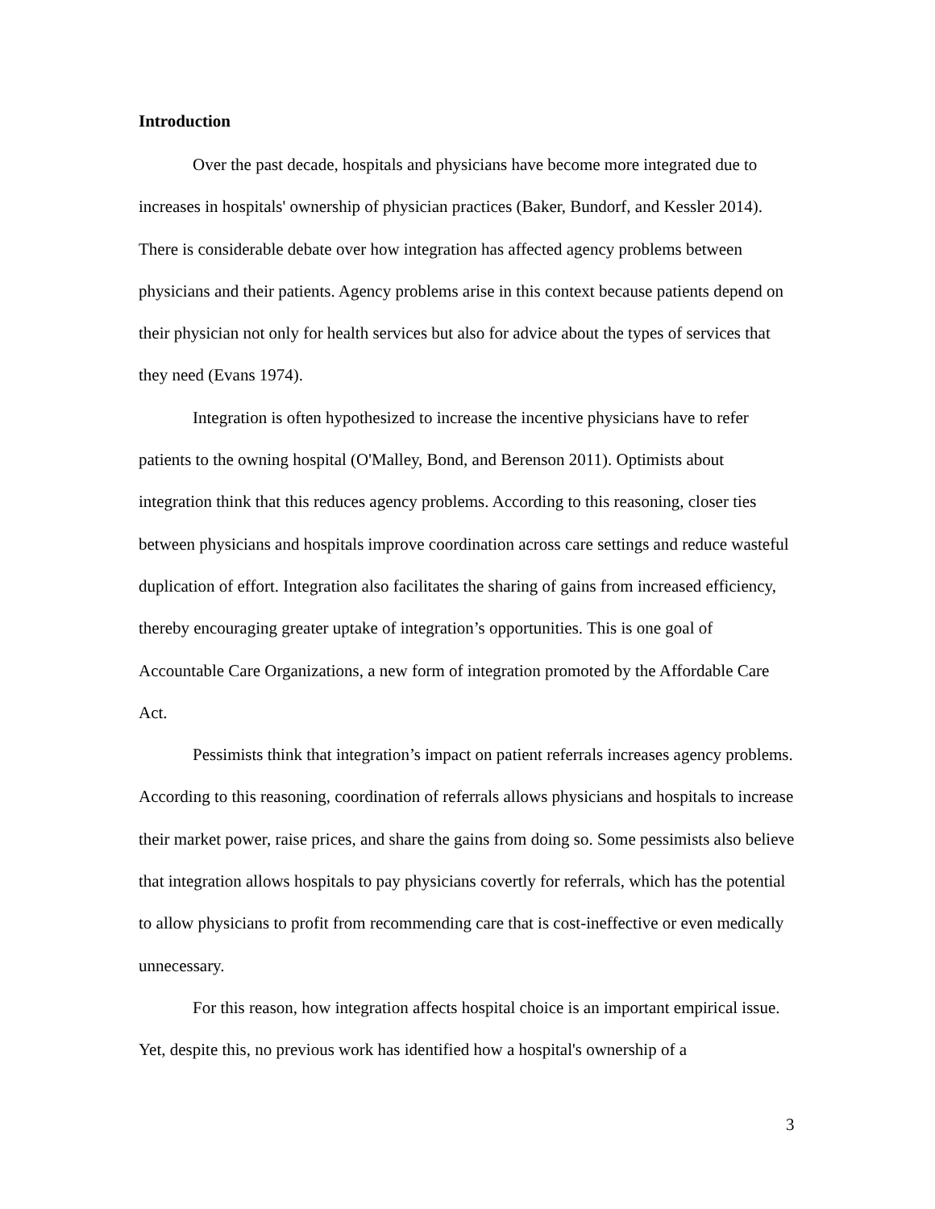Introduction
Over the past decade, hospitals and physicians have become more integrated due to increases in hospitals' ownership of physician practices (Baker, Bundorf, and Kessler 2014). There is considerable debate over how integration has affected agency problems between physicians and their patients. Agency problems arise in this context because patients depend on their physician not only for health services but also for advice about the types of services that they need (Evans 1974).
Integration is often hypothesized to increase the incentive physicians have to refer patients to the owning hospital (O'Malley, Bond, and Berenson 2011). Optimists about integration think that this reduces agency problems. According to this reasoning, closer ties between physicians and hospitals improve coordination across care settings and reduce wasteful duplication of effort. Integration also facilitates the sharing of gains from increased efficiency, thereby encouraging greater uptake of integration’s opportunities. This is one goal of Accountable Care Organizations, a new form of integration promoted by the Affordable Care Act.
Pessimists think that integration’s impact on patient referrals increases agency problems. According to this reasoning, coordination of referrals allows physicians and hospitals to increase their market power, raise prices, and share the gains from doing so. Some pessimists also believe that integration allows hospitals to pay physicians covertly for referrals, which has the potential to allow physicians to profit from recommending care that is cost-ineffective or even medically unnecessary.
For this reason, how integration affects hospital choice is an important empirical issue. Yet, despite this, no previous work has identified how a hospital's ownership of a
3